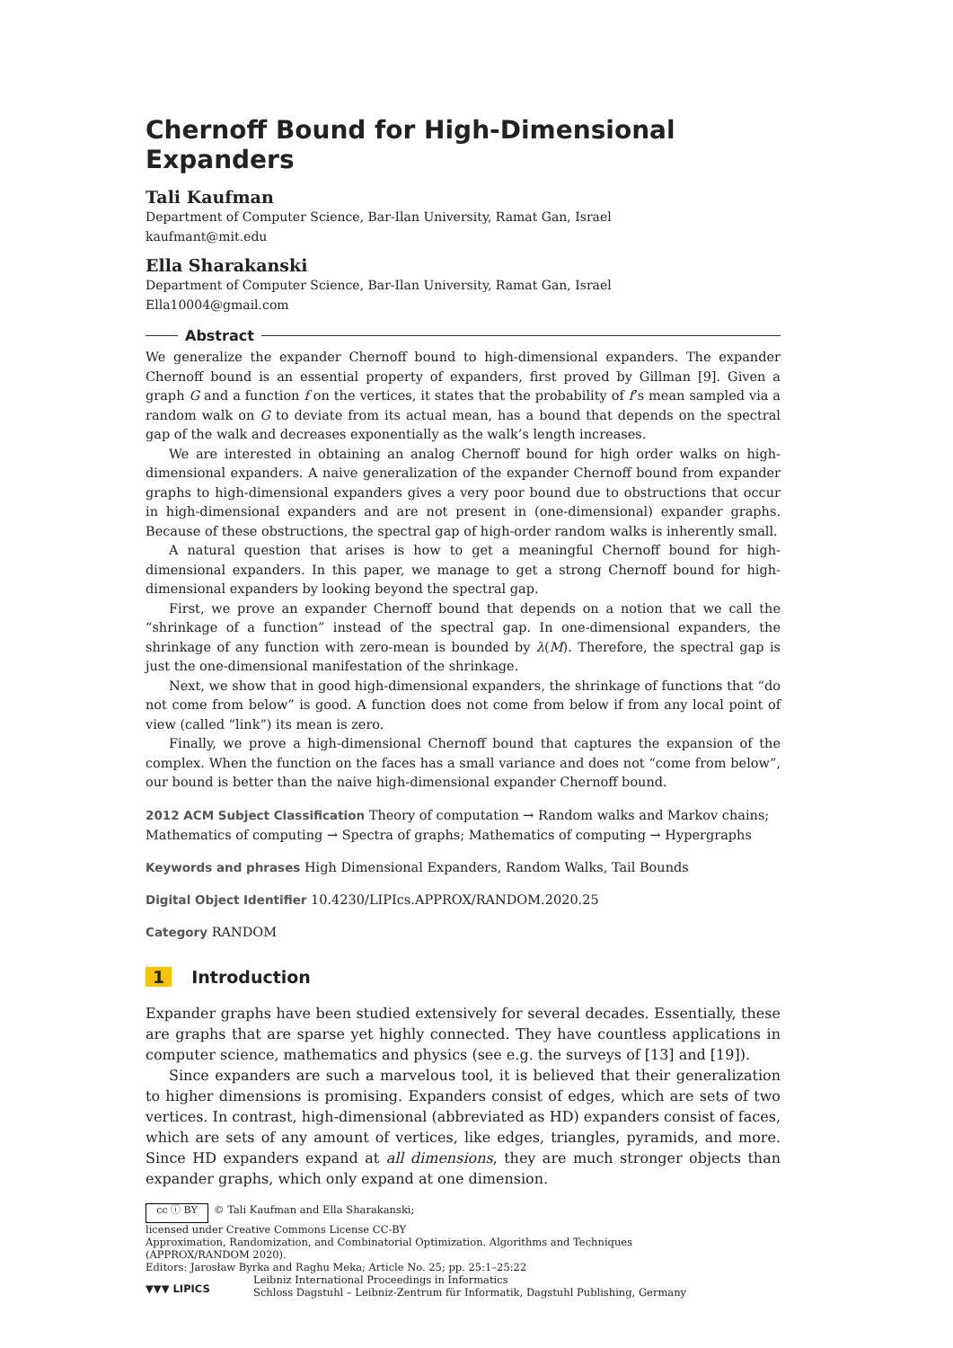Chernoff Bound for High-Dimensional Expanders
Tali Kaufman
Department of Computer Science, Bar-Ilan University, Ramat Gan, Israel
kaufmant@mit.edu
Ella Sharakanski
Department of Computer Science, Bar-Ilan University, Ramat Gan, Israel
Ella10004@gmail.com
Abstract
We generalize the expander Chernoff bound to high-dimensional expanders. The expander Chernoff bound is an essential property of expanders, first proved by Gillman [9]. Given a graph G and a function f on the vertices, it states that the probability of f’s mean sampled via a random walk on G to deviate from its actual mean, has a bound that depends on the spectral gap of the walk and decreases exponentially as the walk’s length increases.
We are interested in obtaining an analog Chernoff bound for high order walks on high-dimensional expanders. A naive generalization of the expander Chernoff bound from expander graphs to high-dimensional expanders gives a very poor bound due to obstructions that occur in high-dimensional expanders and are not present in (one-dimensional) expander graphs. Because of these obstructions, the spectral gap of high-order random walks is inherently small.
A natural question that arises is how to get a meaningful Chernoff bound for high-dimensional expanders. In this paper, we manage to get a strong Chernoff bound for high-dimensional expanders by looking beyond the spectral gap.
First, we prove an expander Chernoff bound that depends on a notion that we call the “shrinkage of a function” instead of the spectral gap. In one-dimensional expanders, the shrinkage of any function with zero-mean is bounded by λ(M). Therefore, the spectral gap is just the one-dimensional manifestation of the shrinkage.
Next, we show that in good high-dimensional expanders, the shrinkage of functions that “do not come from below” is good. A function does not come from below if from any local point of view (called “link”) its mean is zero.
Finally, we prove a high-dimensional Chernoff bound that captures the expansion of the complex. When the function on the faces has a small variance and does not “come from below”, our bound is better than the naive high-dimensional expander Chernoff bound.
2012 ACM Subject Classification Theory of computation → Random walks and Markov chains; Mathematics of computing → Spectra of graphs; Mathematics of computing → Hypergraphs
Keywords and phrases High Dimensional Expanders, Random Walks, Tail Bounds
Digital Object Identifier 10.4230/LIPIcs.APPROX/RANDOM.2020.25
Category RANDOM
1 Introduction
Expander graphs have been studied extensively for several decades. Essentially, these are graphs that are sparse yet highly connected. They have countless applications in computer science, mathematics and physics (see e.g. the surveys of [13] and [19]).
Since expanders are such a marvelous tool, it is believed that their generalization to higher dimensions is promising. Expanders consist of edges, which are sets of two vertices. In contrast, high-dimensional (abbreviated as HD) expanders consist of faces, which are sets of any amount of vertices, like edges, triangles, pyramids, and more. Since HD expanders expand at all dimensions, they are much stronger objects than expander graphs, which only expand at one dimension.
cc ⓘ BY © Tali Kaufman and Ella Sharakanski;
licensed under Creative Commons License CC-BY
Approximation, Randomization, and Combinatorial Optimization. Algorithms and Techniques
(APPROX/RANDOM 2020).
Editors: Jarosław Byrka and Raghu Meka; Article No. 25; pp. 25:1–25:22
▼▼▼ LIPICS Leibniz International Proceedings in Informatics
Schloss Dagstuhl – Leibniz-Zentrum für Informatik, Dagstuhl Publishing, Germany